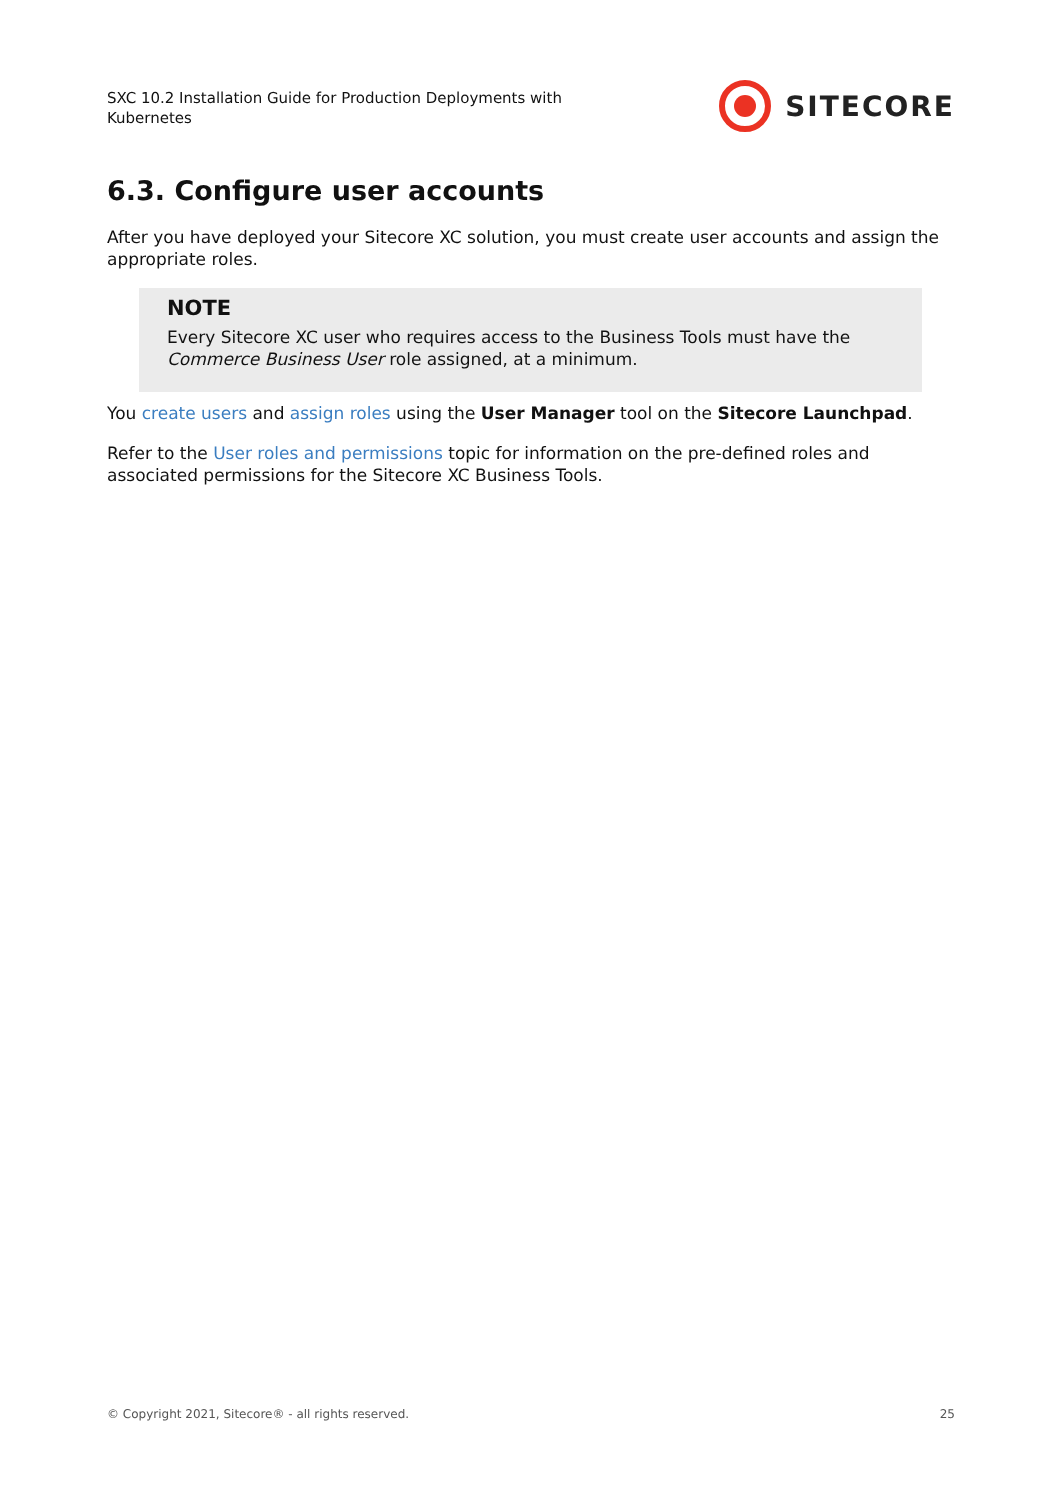SXC 10.2 Installation Guide for Production Deployments with Kubernetes
SITECORE
6.3. Configure user accounts
After you have deployed your Sitecore XC solution, you must create user accounts and assign the appropriate roles.
NOTE
Every Sitecore XC user who requires access to the Business Tools must have the Commerce Business User role assigned, at a minimum.
You create users and assign roles using the User Manager tool on the Sitecore Launchpad.
Refer to the User roles and permissions topic for information on the pre-defined roles and associated permissions for the Sitecore XC Business Tools.
© Copyright 2021, Sitecore® - all rights reserved. 25